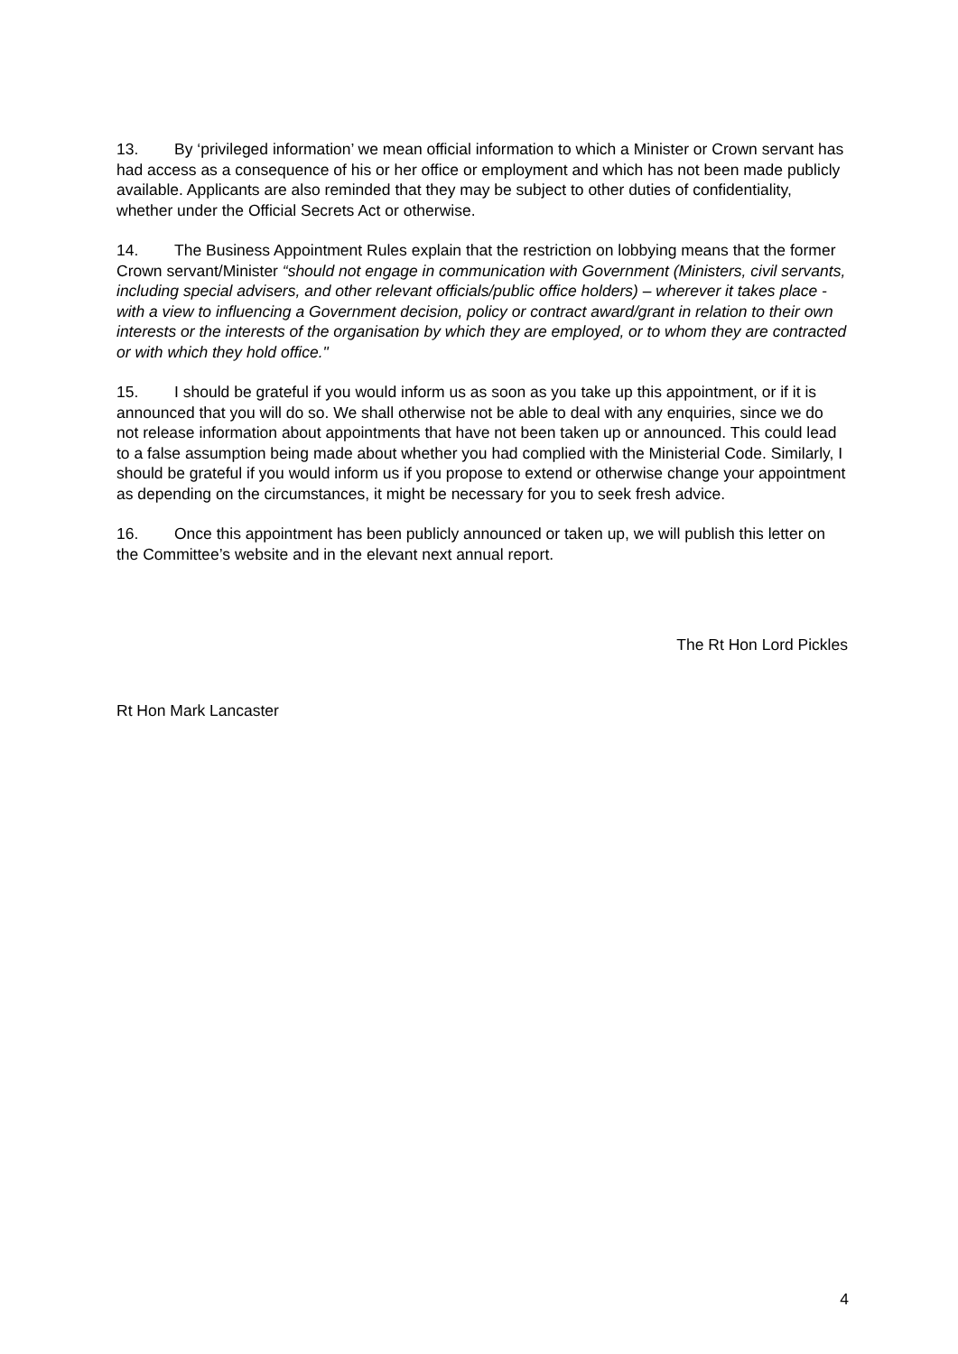13. By ‘privileged information’ we mean official information to which a Minister or Crown servant has had access as a consequence of his or her office or employment and which has not been made publicly available. Applicants are also reminded that they may be subject to other duties of confidentiality, whether under the Official Secrets Act or otherwise.
14. The Business Appointment Rules explain that the restriction on lobbying means that the former Crown servant/Minister “should not engage in communication with Government (Ministers, civil servants, including special advisers, and other relevant officials/public office holders) – wherever it takes place - with a view to influencing a Government decision, policy or contract award/grant in relation to their own interests or the interests of the organisation by which they are employed, or to whom they are contracted or with which they hold office."
15. I should be grateful if you would inform us as soon as you take up this appointment, or if it is announced that you will do so. We shall otherwise not be able to deal with any enquiries, since we do not release information about appointments that have not been taken up or announced. This could lead to a false assumption being made about whether you had complied with the Ministerial Code. Similarly, I should be grateful if you would inform us if you propose to extend or otherwise change your appointment as depending on the circumstances, it might be necessary for you to seek fresh advice.
16. Once this appointment has been publicly announced or taken up, we will publish this letter on the Committee’s website and in the elevant next annual report.
The Rt Hon Lord Pickles
Rt Hon Mark Lancaster
4